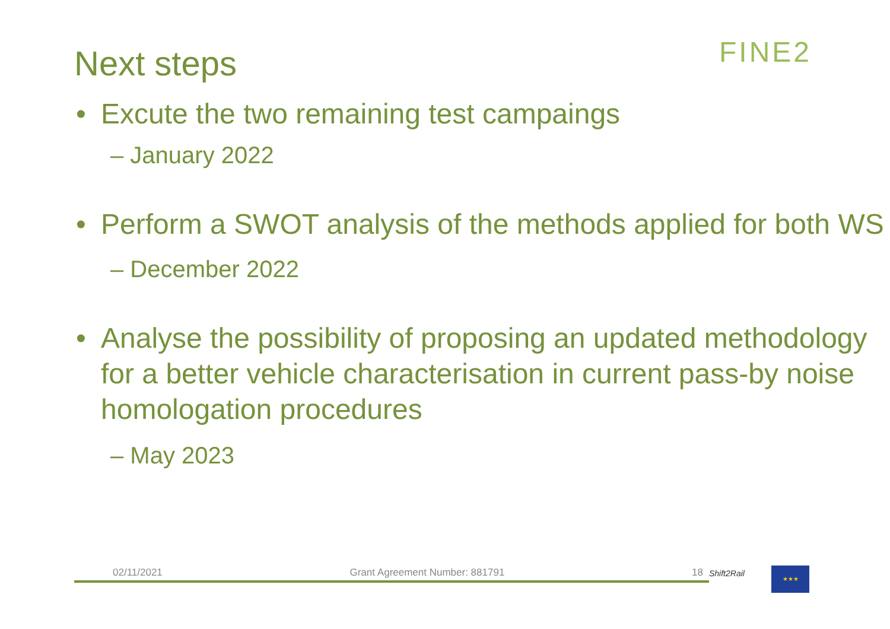Next steps
FINE2
• Excute the two remaining test campaings
– January 2022
• Perform a SWOT analysis of the methods applied for both WS
– December 2022
• Analyse the possibility of proposing an updated methodology for a better vehicle characterisation in current pass-by noise homologation procedures
– May 2023
02/11/2021 Grant Agreement Number: 881791 18 Shift2Rail ★★★